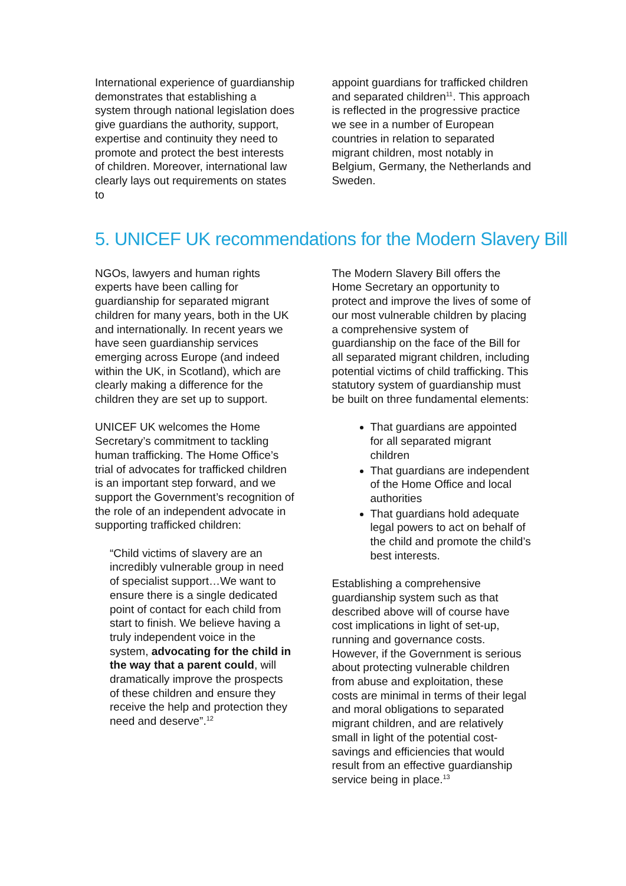International experience of guardianship demonstrates that establishing a system through national legislation does give guardians the authority, support, expertise and continuity they need to promote and protect the best interests of children. Moreover, international law clearly lays out requirements on states to
appoint guardians for trafficked children and separated children<sup>11</sup>. This approach is reflected in the progressive practice we see in a number of European countries in relation to separated migrant children, most notably in Belgium, Germany, the Netherlands and Sweden.
5. UNICEF UK recommendations for the Modern Slavery Bill
NGOs, lawyers and human rights experts have been calling for guardianship for separated migrant children for many years, both in the UK and internationally. In recent years we have seen guardianship services emerging across Europe (and indeed within the UK, in Scotland), which are clearly making a difference for the children they are set up to support.
UNICEF UK welcomes the Home Secretary’s commitment to tackling human trafficking. The Home Office’s trial of advocates for trafficked children is an important step forward, and we support the Government’s recognition of the role of an independent advocate in supporting trafficked children:
“Child victims of slavery are an incredibly vulnerable group in need of specialist support…We want to ensure there is a single dedicated point of contact for each child from start to finish. We believe having a truly independent voice in the system, advocating for the child in the way that a parent could, will dramatically improve the prospects of these children and ensure they receive the help and protection they need and deserve”.<sup>12</sup>
The Modern Slavery Bill offers the Home Secretary an opportunity to protect and improve the lives of some of our most vulnerable children by placing a comprehensive system of guardianship on the face of the Bill for all separated migrant children, including potential victims of child trafficking. This statutory system of guardianship must be built on three fundamental elements:
That guardians are appointed for all separated migrant children
That guardians are independent of the Home Office and local authorities
That guardians hold adequate legal powers to act on behalf of the child and promote the child’s best interests.
Establishing a comprehensive guardianship system such as that described above will of course have cost implications in light of set-up, running and governance costs. However, if the Government is serious about protecting vulnerable children from abuse and exploitation, these costs are minimal in terms of their legal and moral obligations to separated migrant children, and are relatively small in light of the potential cost-savings and efficiencies that would result from an effective guardianship service being in place.<sup>13</sup>